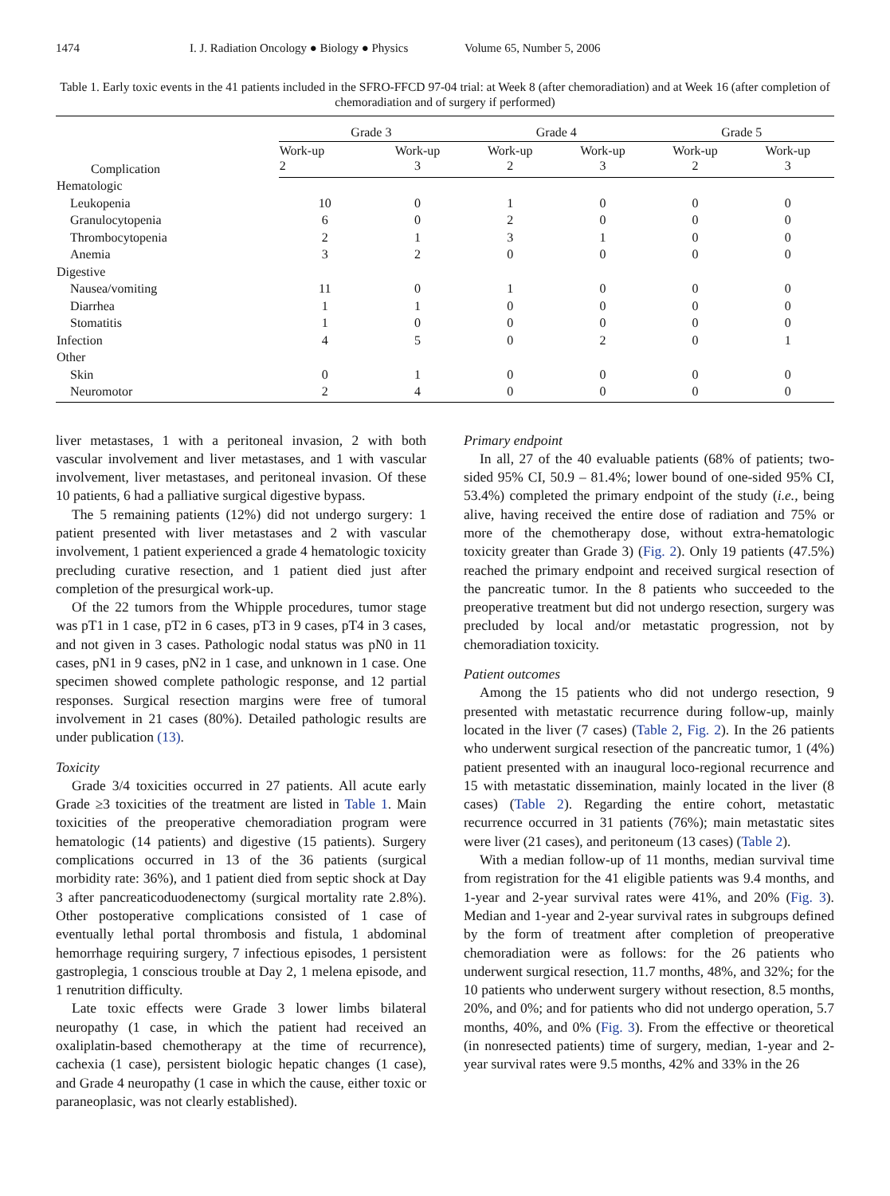1474 I. J. Radiation Oncology ● Biology ● Physics Volume 65, Number 5, 2006
Table 1. Early toxic events in the 41 patients included in the SFRO-FFCD 97-04 trial: at Week 8 (after chemoradiation) and at Week 16 (after completion of chemoradiation and of surgery if performed)
| Complication | Grade 3 | | Grade 4 | | Grade 5 | |
| --- | --- | --- | --- | --- | --- | --- |
| | Work-up 2 | Work-up 3 | Work-up 2 | Work-up 3 | Work-up 2 | Work-up 3 |
| Hematologic | | | | | | |
| Leukopenia | 10 | 0 | 1 | 0 | 0 | 0 |
| Granulocytopenia | 6 | 0 | 2 | 0 | 0 | 0 |
| Thrombocytopenia | 2 | 1 | 3 | 1 | 0 | 0 |
| Anemia | 3 | 2 | 0 | 0 | 0 | 0 |
| Digestive | | | | | | |
| Nausea/vomiting | 11 | 0 | 1 | 0 | 0 | 0 |
| Diarrhea | 1 | 1 | 0 | 0 | 0 | 0 |
| Stomatitis | 1 | 0 | 0 | 0 | 0 | 0 |
| Infection | 4 | 5 | 0 | 2 | 0 | 1 |
| Other | | | | | | |
| Skin | 0 | 1 | 0 | 0 | 0 | 0 |
| Neuromotor | 2 | 4 | 0 | 0 | 0 | 0 |
liver metastases, 1 with a peritoneal invasion, 2 with both vascular involvement and liver metastases, and 1 with vascular involvement, liver metastases, and peritoneal invasion. Of these 10 patients, 6 had a palliative surgical digestive bypass.
The 5 remaining patients (12%) did not undergo surgery: 1 patient presented with liver metastases and 2 with vascular involvement, 1 patient experienced a grade 4 hematologic toxicity precluding curative resection, and 1 patient died just after completion of the presurgical work-up.
Of the 22 tumors from the Whipple procedures, tumor stage was pT1 in 1 case, pT2 in 6 cases, pT3 in 9 cases, pT4 in 3 cases, and not given in 3 cases. Pathologic nodal status was pN0 in 11 cases, pN1 in 9 cases, pN2 in 1 case, and unknown in 1 case. One specimen showed complete pathologic response, and 12 partial responses. Surgical resection margins were free of tumoral involvement in 21 cases (80%). Detailed pathologic results are under publication (13).
Toxicity
Grade 3/4 toxicities occurred in 27 patients. All acute early Grade ≥3 toxicities of the treatment are listed in Table 1. Main toxicities of the preoperative chemoradiation program were hematologic (14 patients) and digestive (15 patients). Surgery complications occurred in 13 of the 36 patients (surgical morbidity rate: 36%), and 1 patient died from septic shock at Day 3 after pancreaticoduodenectomy (surgical mortality rate 2.8%). Other postoperative complications consisted of 1 case of eventually lethal portal thrombosis and fistula, 1 abdominal hemorrhage requiring surgery, 7 infectious episodes, 1 persistent gastroplegia, 1 conscious trouble at Day 2, 1 melena episode, and 1 renutrition difficulty.
Late toxic effects were Grade 3 lower limbs bilateral neuropathy (1 case, in which the patient had received an oxaliplatin-based chemotherapy at the time of recurrence), cachexia (1 case), persistent biologic hepatic changes (1 case), and Grade 4 neuropathy (1 case in which the cause, either toxic or paraneoplasic, was not clearly established).
Primary endpoint
In all, 27 of the 40 evaluable patients (68% of patients; two-sided 95% CI, 50.9 – 81.4%; lower bound of one-sided 95% CI, 53.4%) completed the primary endpoint of the study (i.e., being alive, having received the entire dose of radiation and 75% or more of the chemotherapy dose, without extra-hematologic toxicity greater than Grade 3) (Fig. 2). Only 19 patients (47.5%) reached the primary endpoint and received surgical resection of the pancreatic tumor. In the 8 patients who succeeded to the preoperative treatment but did not undergo resection, surgery was precluded by local and/or metastatic progression, not by chemoradiation toxicity.
Patient outcomes
Among the 15 patients who did not undergo resection, 9 presented with metastatic recurrence during follow-up, mainly located in the liver (7 cases) (Table 2, Fig. 2). In the 26 patients who underwent surgical resection of the pancreatic tumor, 1 (4%) patient presented with an inaugural loco-regional recurrence and 15 with metastatic dissemination, mainly located in the liver (8 cases) (Table 2). Regarding the entire cohort, metastatic recurrence occurred in 31 patients (76%); main metastatic sites were liver (21 cases), and peritoneum (13 cases) (Table 2).
With a median follow-up of 11 months, median survival time from registration for the 41 eligible patients was 9.4 months, and 1-year and 2-year survival rates were 41%, and 20% (Fig. 3). Median and 1-year and 2-year survival rates in subgroups defined by the form of treatment after completion of preoperative chemoradiation were as follows: for the 26 patients who underwent surgical resection, 11.7 months, 48%, and 32%; for the 10 patients who underwent surgery without resection, 8.5 months, 20%, and 0%; and for patients who did not undergo operation, 5.7 months, 40%, and 0% (Fig. 3). From the effective or theoretical (in nonresected patients) time of surgery, median, 1-year and 2-year survival rates were 9.5 months, 42% and 33% in the 26